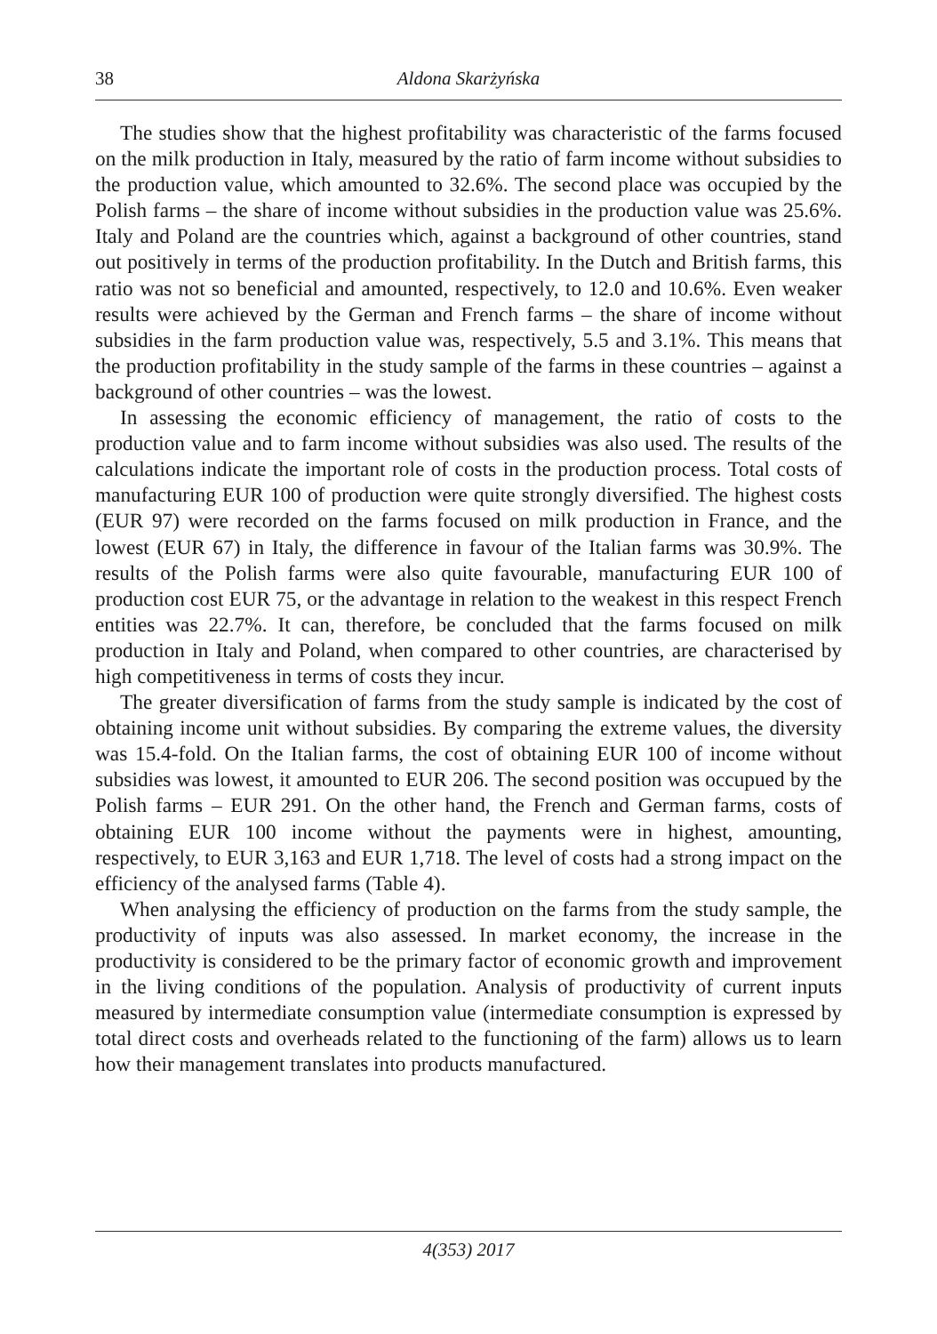38 Aldona Skarżyńska
The studies show that the highest profitability was characteristic of the farms focused on the milk production in Italy, measured by the ratio of farm income without subsidies to the production value, which amounted to 32.6%. The second place was occupied by the Polish farms – the share of income without subsidies in the production value was 25.6%. Italy and Poland are the countries which, against a background of other countries, stand out positively in terms of the production profitability. In the Dutch and British farms, this ratio was not so beneficial and amounted, respectively, to 12.0 and 10.6%. Even weaker results were achieved by the German and French farms – the share of income without subsidies in the farm production value was, respectively, 5.5 and 3.1%. This means that the production profitability in the study sample of the farms in these countries – against a background of other countries – was the lowest.
In assessing the economic efficiency of management, the ratio of costs to the production value and to farm income without subsidies was also used. The results of the calculations indicate the important role of costs in the production process. Total costs of manufacturing EUR 100 of production were quite strongly diversified. The highest costs (EUR 97) were recorded on the farms focused on milk production in France, and the lowest (EUR 67) in Italy, the difference in favour of the Italian farms was 30.9%. The results of the Polish farms were also quite favourable, manufacturing EUR 100 of production cost EUR 75, or the advantage in relation to the weakest in this respect French entities was 22.7%. It can, therefore, be concluded that the farms focused on milk production in Italy and Poland, when compared to other countries, are characterised by high competitiveness in terms of costs they incur.
The greater diversification of farms from the study sample is indicated by the cost of obtaining income unit without subsidies. By comparing the extreme values, the diversity was 15.4-fold. On the Italian farms, the cost of obtaining EUR 100 of income without subsidies was lowest, it amounted to EUR 206. The second position was occupued by the Polish farms – EUR 291. On the other hand, the French and German farms, costs of obtaining EUR 100 income without the payments were in highest, amounting, respectively, to EUR 3,163 and EUR 1,718. The level of costs had a strong impact on the efficiency of the analysed farms (Table 4).
When analysing the efficiency of production on the farms from the study sample, the productivity of inputs was also assessed. In market economy, the increase in the productivity is considered to be the primary factor of economic growth and improvement in the living conditions of the population. Analysis of productivity of current inputs measured by intermediate consumption value (intermediate consumption is expressed by total direct costs and overheads related to the functioning of the farm) allows us to learn how their management translates into products manufactured.
4(353) 2017